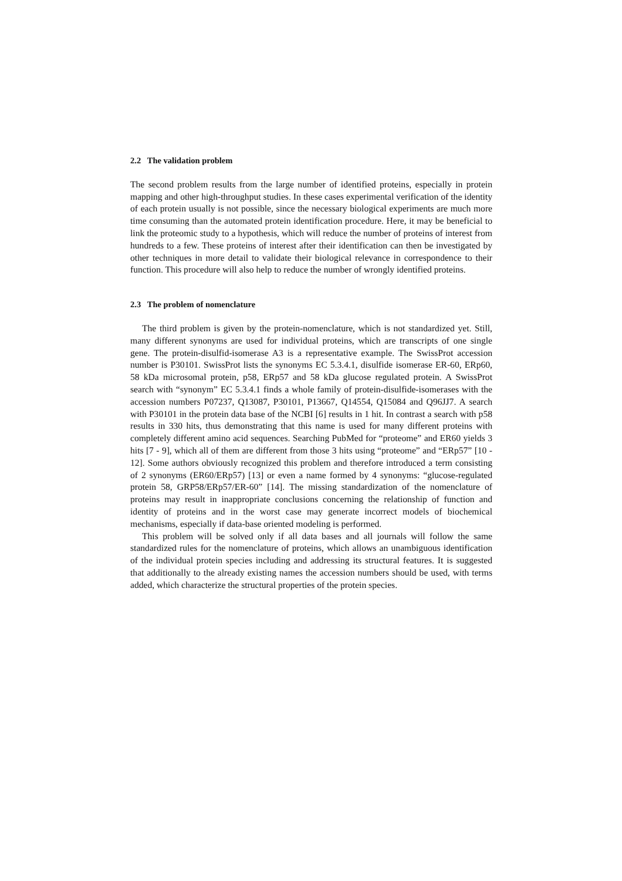2.2 The validation problem
The second problem results from the large number of identified proteins, especially in protein mapping and other high-throughput studies. In these cases experimental verification of the identity of each protein usually is not possible, since the necessary biological experiments are much more time consuming than the automated protein identification procedure. Here, it may be beneficial to link the proteomic study to a hypothesis, which will reduce the number of proteins of interest from hundreds to a few. These proteins of interest after their identification can then be investigated by other techniques in more detail to validate their biological relevance in correspondence to their function. This procedure will also help to reduce the number of wrongly identified proteins.
2.3 The problem of nomenclature
The third problem is given by the protein-nomenclature, which is not standardized yet. Still, many different synonyms are used for individual proteins, which are transcripts of one single gene. The protein-disulfid-isomerase A3 is a representative example. The SwissProt accession number is P30101. SwissProt lists the synonyms EC 5.3.4.1, disulfide isomerase ER-60, ERp60, 58 kDa microsomal protein, p58, ERp57 and 58 kDa glucose regulated protein. A SwissProt search with “synonym” EC 5.3.4.1 finds a whole family of protein-disulfide-isomerases with the accession numbers P07237, Q13087, P30101, P13667, Q14554, Q15084 and Q96JJ7. A search with P30101 in the protein data base of the NCBI [6] results in 1 hit. In contrast a search with p58 results in 330 hits, thus demonstrating that this name is used for many different proteins with completely different amino acid sequences. Searching PubMed for “proteome” and ER60 yields 3 hits [7 - 9], which all of them are different from those 3 hits using “proteome” and “ERp57” [10 - 12]. Some authors obviously recognized this problem and therefore introduced a term consisting of 2 synonyms (ER60/ERp57) [13] or even a name formed by 4 synonyms: “glucose-regulated protein 58, GRP58/ERp57/ER-60” [14]. The missing standardization of the nomenclature of proteins may result in inappropriate conclusions concerning the relationship of function and identity of proteins and in the worst case may generate incorrect models of biochemical mechanisms, especially if data-base oriented modeling is performed.
This problem will be solved only if all data bases and all journals will follow the same standardized rules for the nomenclature of proteins, which allows an unambiguous identification of the individual protein species including and addressing its structural features. It is suggested that additionally to the already existing names the accession numbers should be used, with terms added, which characterize the structural properties of the protein species.